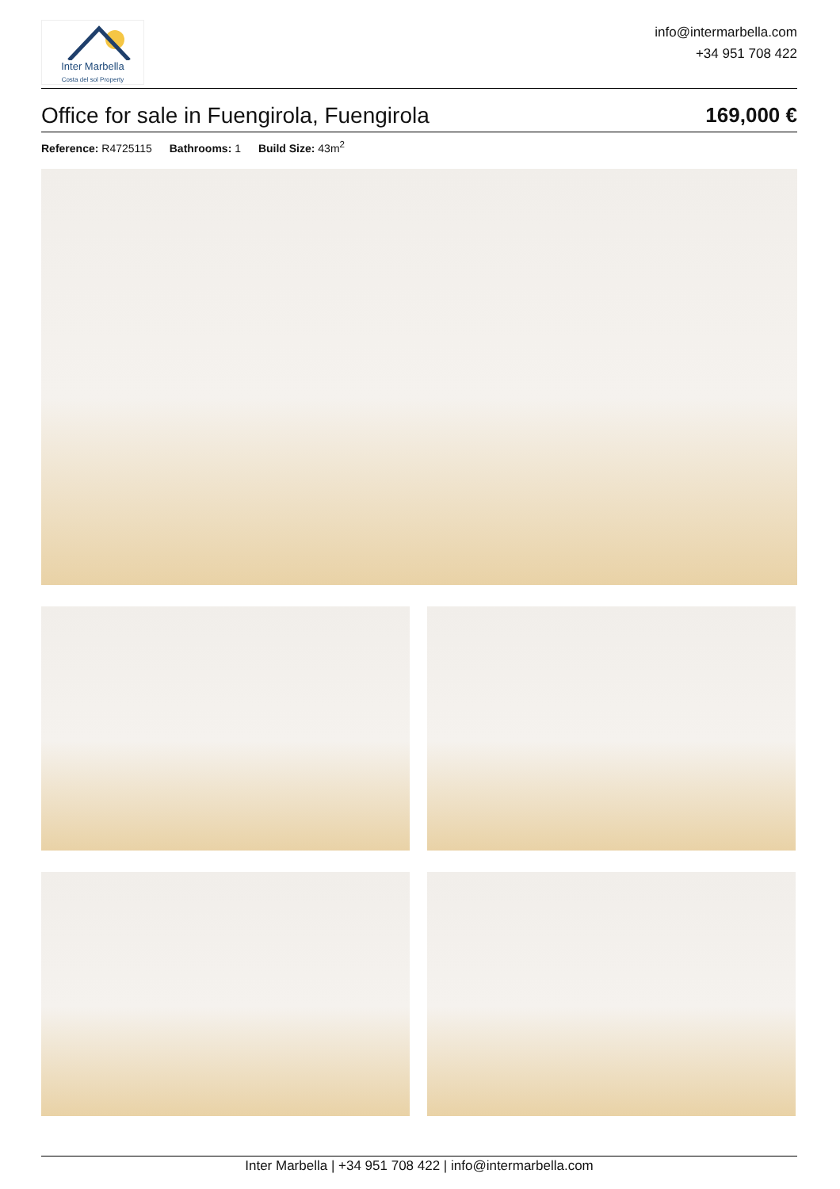Inter Marbella
Costa del sol Property
info@intermarbella.com
+34 951 708 422
Office for sale in Fuengirola, Fuengirola
169,000 €
Reference: R4725115 Bathrooms: 1 Build Size: 43m<sup>2</sup>
Inter Marbella | +34 951 708 422 | info@intermarbella.com